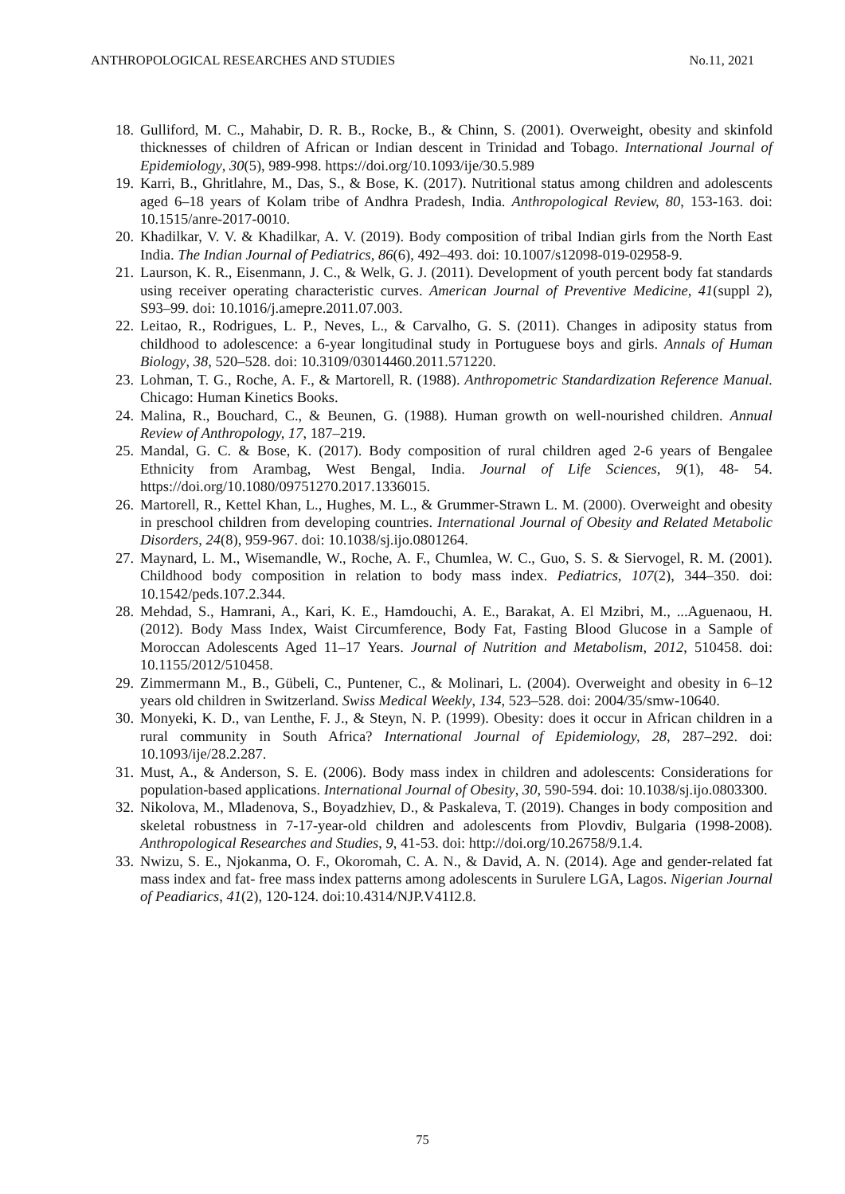ANTHROPOLOGICAL RESEARCHES AND STUDIES No.11, 2021
18. Gulliford, M. C., Mahabir, D. R. B., Rocke, B., & Chinn, S. (2001). Overweight, obesity and skinfold thicknesses of children of African or Indian descent in Trinidad and Tobago. International Journal of Epidemiology, 30(5), 989-998. https://doi.org/10.1093/ije/30.5.989
19. Karri, B., Ghritlahre, M., Das, S., & Bose, K. (2017). Nutritional status among children and adolescents aged 6–18 years of Kolam tribe of Andhra Pradesh, India. Anthropological Review, 80, 153-163. doi: 10.1515/anre-2017-0010.
20. Khadilkar, V. V. & Khadilkar, A. V. (2019). Body composition of tribal Indian girls from the North East India. The Indian Journal of Pediatrics, 86(6), 492–493. doi: 10.1007/s12098-019-02958-9.
21. Laurson, K. R., Eisenmann, J. C., & Welk, G. J. (2011). Development of youth percent body fat standards using receiver operating characteristic curves. American Journal of Preventive Medicine, 41(suppl 2), S93–99. doi: 10.1016/j.amepre.2011.07.003.
22. Leitao, R., Rodrigues, L. P., Neves, L., & Carvalho, G. S. (2011). Changes in adiposity status from childhood to adolescence: a 6-year longitudinal study in Portuguese boys and girls. Annals of Human Biology, 38, 520–528. doi: 10.3109/03014460.2011.571220.
23. Lohman, T. G., Roche, A. F., & Martorell, R. (1988). Anthropometric Standardization Reference Manual. Chicago: Human Kinetics Books.
24. Malina, R., Bouchard, C., & Beunen, G. (1988). Human growth on well-nourished children. Annual Review of Anthropology, 17, 187–219.
25. Mandal, G. C. & Bose, K. (2017). Body composition of rural children aged 2-6 years of Bengalee Ethnicity from Arambag, West Bengal, India. Journal of Life Sciences, 9(1), 48- 54. https://doi.org/10.1080/09751270.2017.1336015.
26. Martorell, R., Kettel Khan, L., Hughes, M. L., & Grummer-Strawn L. M. (2000). Overweight and obesity in preschool children from developing countries. International Journal of Obesity and Related Metabolic Disorders, 24(8), 959-967. doi: 10.1038/sj.ijo.0801264.
27. Maynard, L. M., Wisemandle, W., Roche, A. F., Chumlea, W. C., Guo, S. S. & Siervogel, R. M. (2001). Childhood body composition in relation to body mass index. Pediatrics, 107(2), 344–350. doi: 10.1542/peds.107.2.344.
28. Mehdad, S., Hamrani, A., Kari, K. E., Hamdouchi, A. E., Barakat, A. El Mzibri, M., ...Aguenaou, H. (2012). Body Mass Index, Waist Circumference, Body Fat, Fasting Blood Glucose in a Sample of Moroccan Adolescents Aged 11–17 Years. Journal of Nutrition and Metabolism, 2012, 510458. doi: 10.1155/2012/510458.
29. Zimmermann M., B., Gübeli, C., Puntener, C., & Molinari, L. (2004). Overweight and obesity in 6–12 years old children in Switzerland. Swiss Medical Weekly, 134, 523–528. doi: 2004/35/smw-10640.
30. Monyeki, K. D., van Lenthe, F. J., & Steyn, N. P. (1999). Obesity: does it occur in African children in a rural community in South Africa? International Journal of Epidemiology, 28, 287–292. doi: 10.1093/ije/28.2.287.
31. Must, A., & Anderson, S. E. (2006). Body mass index in children and adolescents: Considerations for population-based applications. International Journal of Obesity, 30, 590-594. doi: 10.1038/sj.ijo.0803300.
32. Nikolova, M., Mladenova, S., Boyadzhiev, D., & Paskaleva, T. (2019). Changes in body composition and skeletal robustness in 7-17-year-old children and adolescents from Plovdiv, Bulgaria (1998-2008). Anthropological Researches and Studies, 9, 41-53. doi: http://doi.org/10.26758/9.1.4.
33. Nwizu, S. E., Njokanma, O. F., Okoromah, C. A. N., & David, A. N. (2014). Age and gender-related fat mass index and fat- free mass index patterns among adolescents in Surulere LGA, Lagos. Nigerian Journal of Peadiarics, 41(2), 120-124. doi:10.4314/NJP.V41I2.8.
75